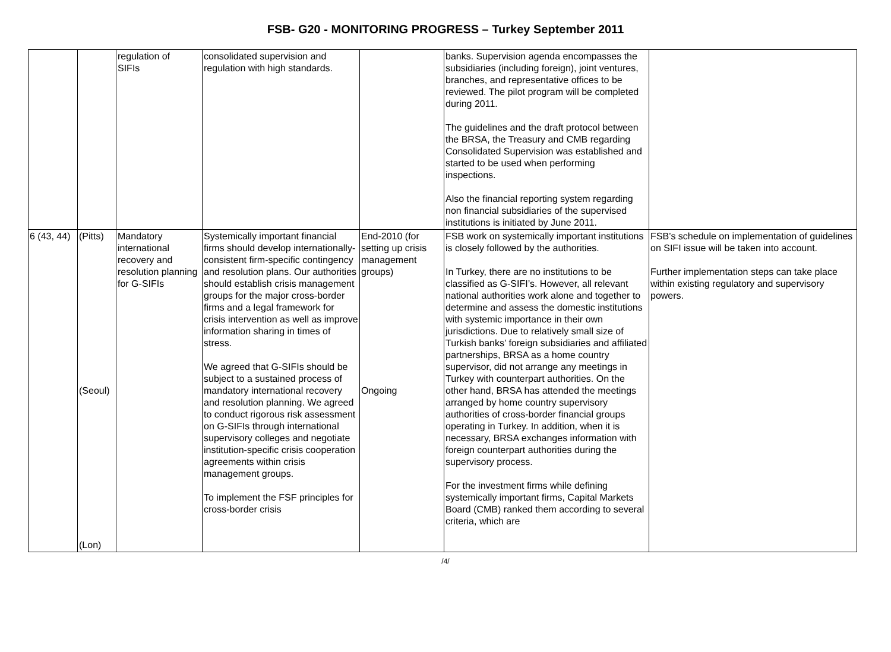FSB- G20 - MONITORING PROGRESS – Turkey September 2011
| | | regulation of SIFIs | consolidated supervision and regulation with high standards. | | banks. Supervision agenda encompasses the subsidiaries (including foreign), joint ventures, branches, and representative offices to be reviewed. The pilot program will be completed during 2011. The guidelines and the draft protocol between the BRSA, the Treasury and CMB regarding Consolidated Supervision was established and started to be used when performing inspections. Also the financial reporting system regarding non financial subsidiaries of the supervised institutions is initiated by June 2011. | |
| 6 (43, 44) | (Pitts) (Seoul) (Lon) | Mandatory international recovery and resolution planning for G-SIFIs | Systemically important financial firms should develop internationally-consistent firm-specific contingency and resolution plans. Our authorities should establish crisis management groups for the major cross-border firms and a legal framework for crisis intervention as well as improve information sharing in times of stress. We agreed that G-SIFIs should be subject to a sustained process of mandatory international recovery and resolution planning. We agreed to conduct rigorous risk assessment on G-SIFIs through international supervisory colleges and negotiate institution-specific crisis cooperation agreements within crisis management groups. To implement the FSF principles for cross-border crisis | End-2010 (for setting up crisis management groups) Ongoing | FSB work on systemically important institutions is closely followed by the authorities. In Turkey, there are no institutions to be classified as G-SIFI’s. However, all relevant national authorities work alone and together to determine and assess the domestic institutions with systemic importance in their own jurisdictions. Due to relatively small size of Turkish banks’ foreign subsidiaries and affiliated partnerships, BRSA as a home country supervisor, did not arrange any meetings in Turkey with counterpart authorities. On the other hand, BRSA has attended the meetings arranged by home country supervisory authorities of cross-border financial groups operating in Turkey. In addition, when it is necessary, BRSA exchanges information with foreign counterpart authorities during the supervisory process. For the investment firms while defining systemically important firms, Capital Markets Board (CMB) ranked them according to several criteria, which are | FSB’s schedule on implementation of guidelines on SIFI issue will be taken into account. Further implementation steps can take place within existing regulatory and supervisory powers. |
/4/